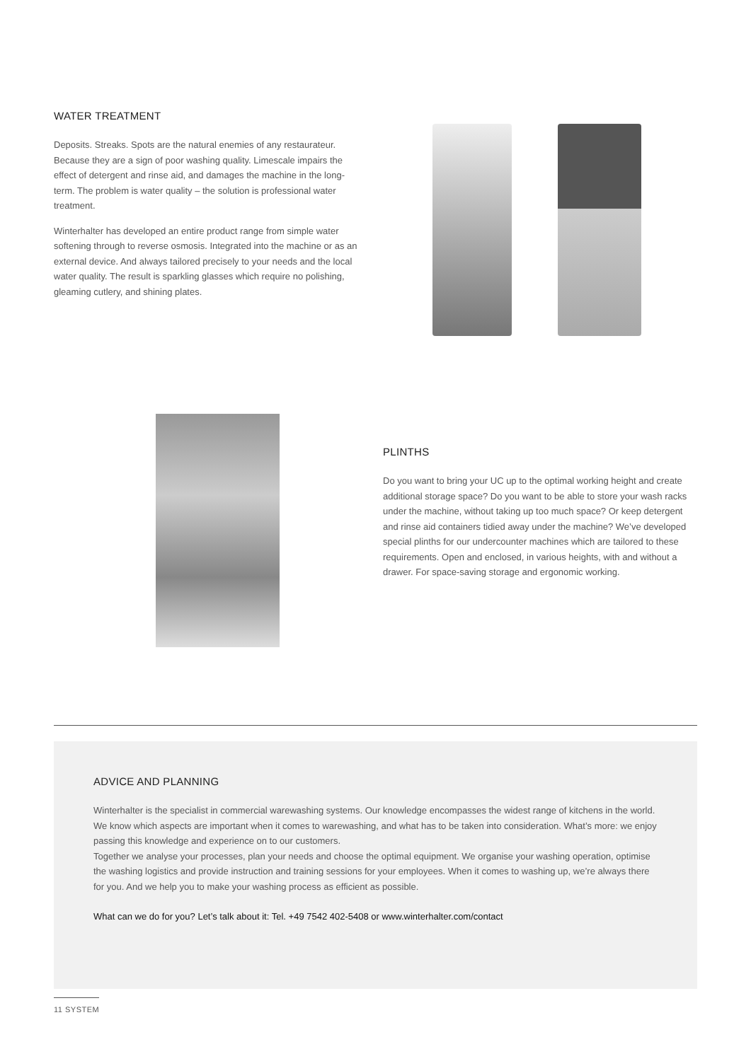WATER TREATMENT
Deposits. Streaks. Spots are the natural enemies of any restaurateur. Because they are a sign of poor washing quality. Limescale impairs the effect of detergent and rinse aid, and damages the machine in the long-term. The problem is water quality – the solution is professional water treatment.
Winterhalter has developed an entire product range from simple water softening through to reverse osmosis. Integrated into the machine or as an external device. And always tailored precisely to your needs and the local water quality. The result is sparkling glasses which require no polishing, gleaming cutlery, and shining plates.
PLINTHS
Do you want to bring your UC up to the optimal working height and create additional storage space? Do you want to be able to store your wash racks under the machine, without taking up too much space? Or keep detergent and rinse aid containers tidied away under the machine? We’ve developed special plinths for our undercounter machines which are tailored to these requirements. Open and enclosed, in various heights, with and without a drawer. For space-saving storage and ergonomic working.
ADVICE AND PLANNING
Winterhalter is the specialist in commercial warewashing systems. Our knowledge encompasses the widest range of kitchens in the world. We know which aspects are important when it comes to warewashing, and what has to be taken into consideration. What’s more: we enjoy passing this knowledge and experience on to our customers.
Together we analyse your processes, plan your needs and choose the optimal equipment. We organise your washing operation, optimise the washing logistics and provide instruction and training sessions for your employees. When it comes to washing up, we’re always there for you. And we help you to make your washing process as efficient as possible.
What can we do for you? Let’s talk about it: Tel. +49 7542 402-5408 or www.winterhalter.com/contact
11 SYSTEM